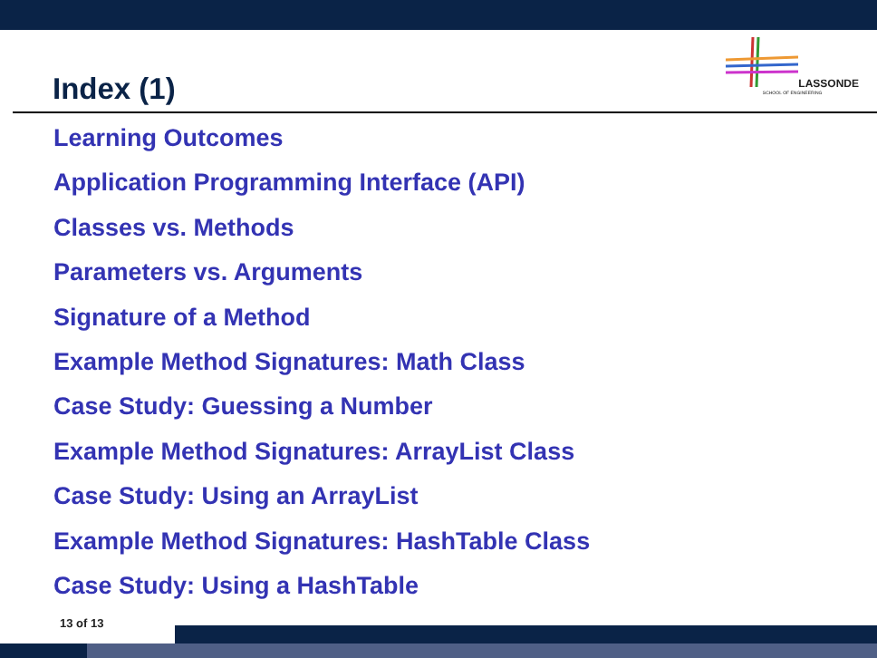Index (1)
LASSONDE
SCHOOL OF ENGINEERING
Learning Outcomes
Application Programming Interface (API)
Classes vs. Methods
Parameters vs. Arguments
Signature of a Method
Example Method Signatures: Math Class
Case Study: Guessing a Number
Example Method Signatures: ArrayList Class
Case Study: Using an ArrayList
Example Method Signatures: HashTable Class
Case Study: Using a HashTable
13 of 13